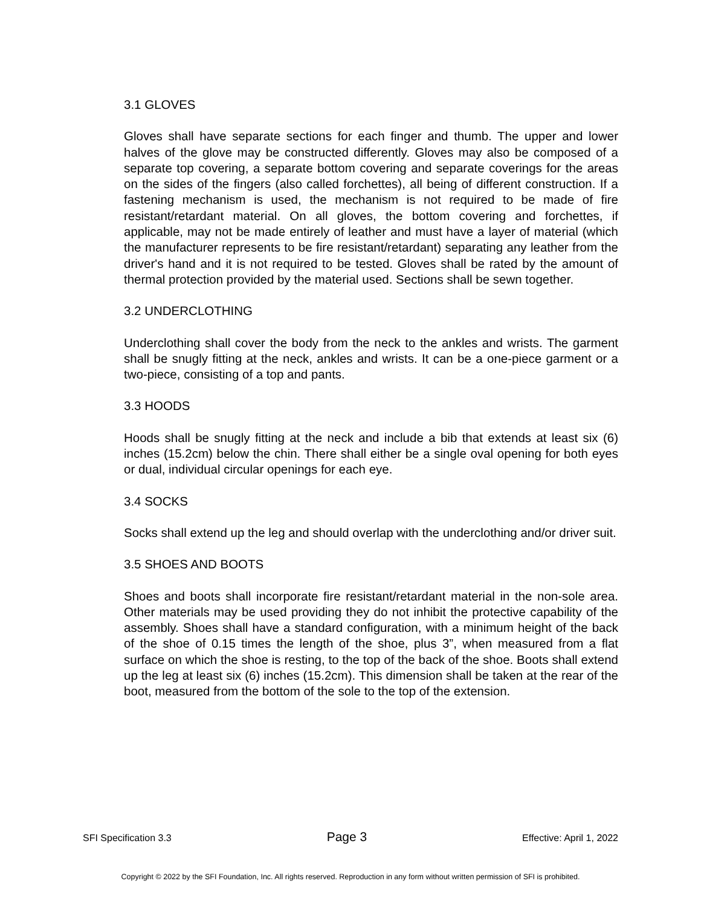3.1 GLOVES
Gloves shall have separate sections for each finger and thumb. The upper and lower halves of the glove may be constructed differently. Gloves may also be composed of a separate top covering, a separate bottom covering and separate coverings for the areas on the sides of the fingers (also called forchettes), all being of different construction. If a fastening mechanism is used, the mechanism is not required to be made of fire resistant/retardant material. On all gloves, the bottom covering and forchettes, if applicable, may not be made entirely of leather and must have a layer of material (which the manufacturer represents to be fire resistant/retardant) separating any leather from the driver's hand and it is not required to be tested. Gloves shall be rated by the amount of thermal protection provided by the material used. Sections shall be sewn together.
3.2 UNDERCLOTHING
Underclothing shall cover the body from the neck to the ankles and wrists. The garment shall be snugly fitting at the neck, ankles and wrists. It can be a one-piece garment or a two-piece, consisting of a top and pants.
3.3 HOODS
Hoods shall be snugly fitting at the neck and include a bib that extends at least six (6) inches (15.2cm) below the chin. There shall either be a single oval opening for both eyes or dual, individual circular openings for each eye.
3.4 SOCKS
Socks shall extend up the leg and should overlap with the underclothing and/or driver suit.
3.5 SHOES AND BOOTS
Shoes and boots shall incorporate fire resistant/retardant material in the non-sole area. Other materials may be used providing they do not inhibit the protective capability of the assembly. Shoes shall have a standard configuration, with a minimum height of the back of the shoe of 0.15 times the length of the shoe, plus 3”, when measured from a flat surface on which the shoe is resting, to the top of the back of the shoe. Boots shall extend up the leg at least six (6) inches (15.2cm). This dimension shall be taken at the rear of the boot, measured from the bottom of the sole to the top of the extension.
SFI Specification 3.3 Page 3 Effective: April 1, 2022
Copyright © 2022 by the SFI Foundation, Inc. All rights reserved. Reproduction in any form without written permission of SFI is prohibited.